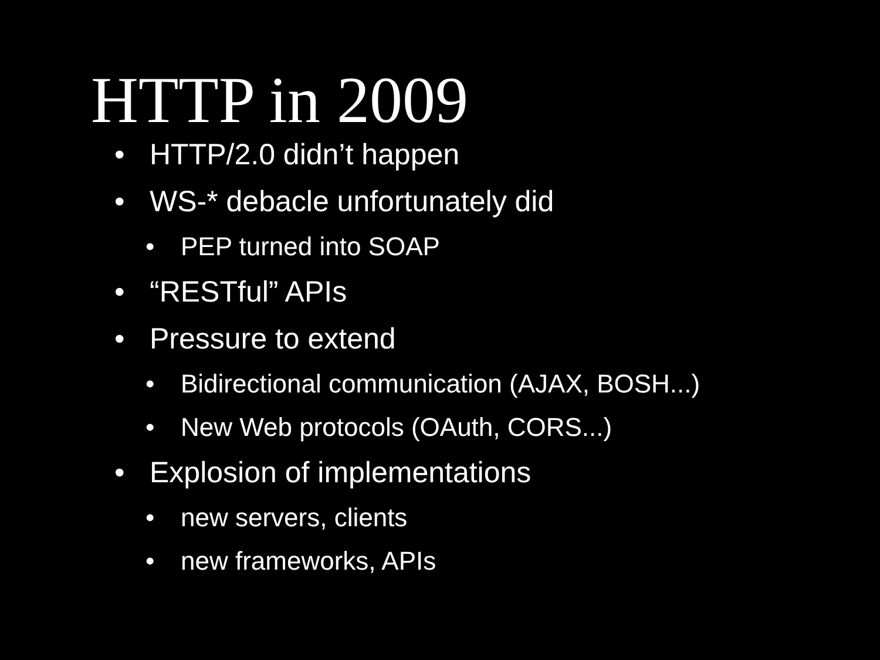HTTP in 2009
• HTTP/2.0 didn’t happen
• WS-* debacle unfortunately did
• PEP turned into SOAP
• “RESTful” APIs
• Pressure to extend
• Bidirectional communication (AJAX, BOSH...)
• New Web protocols (OAuth, CORS...)
• Explosion of implementations
• new servers, clients
• new frameworks, APIs